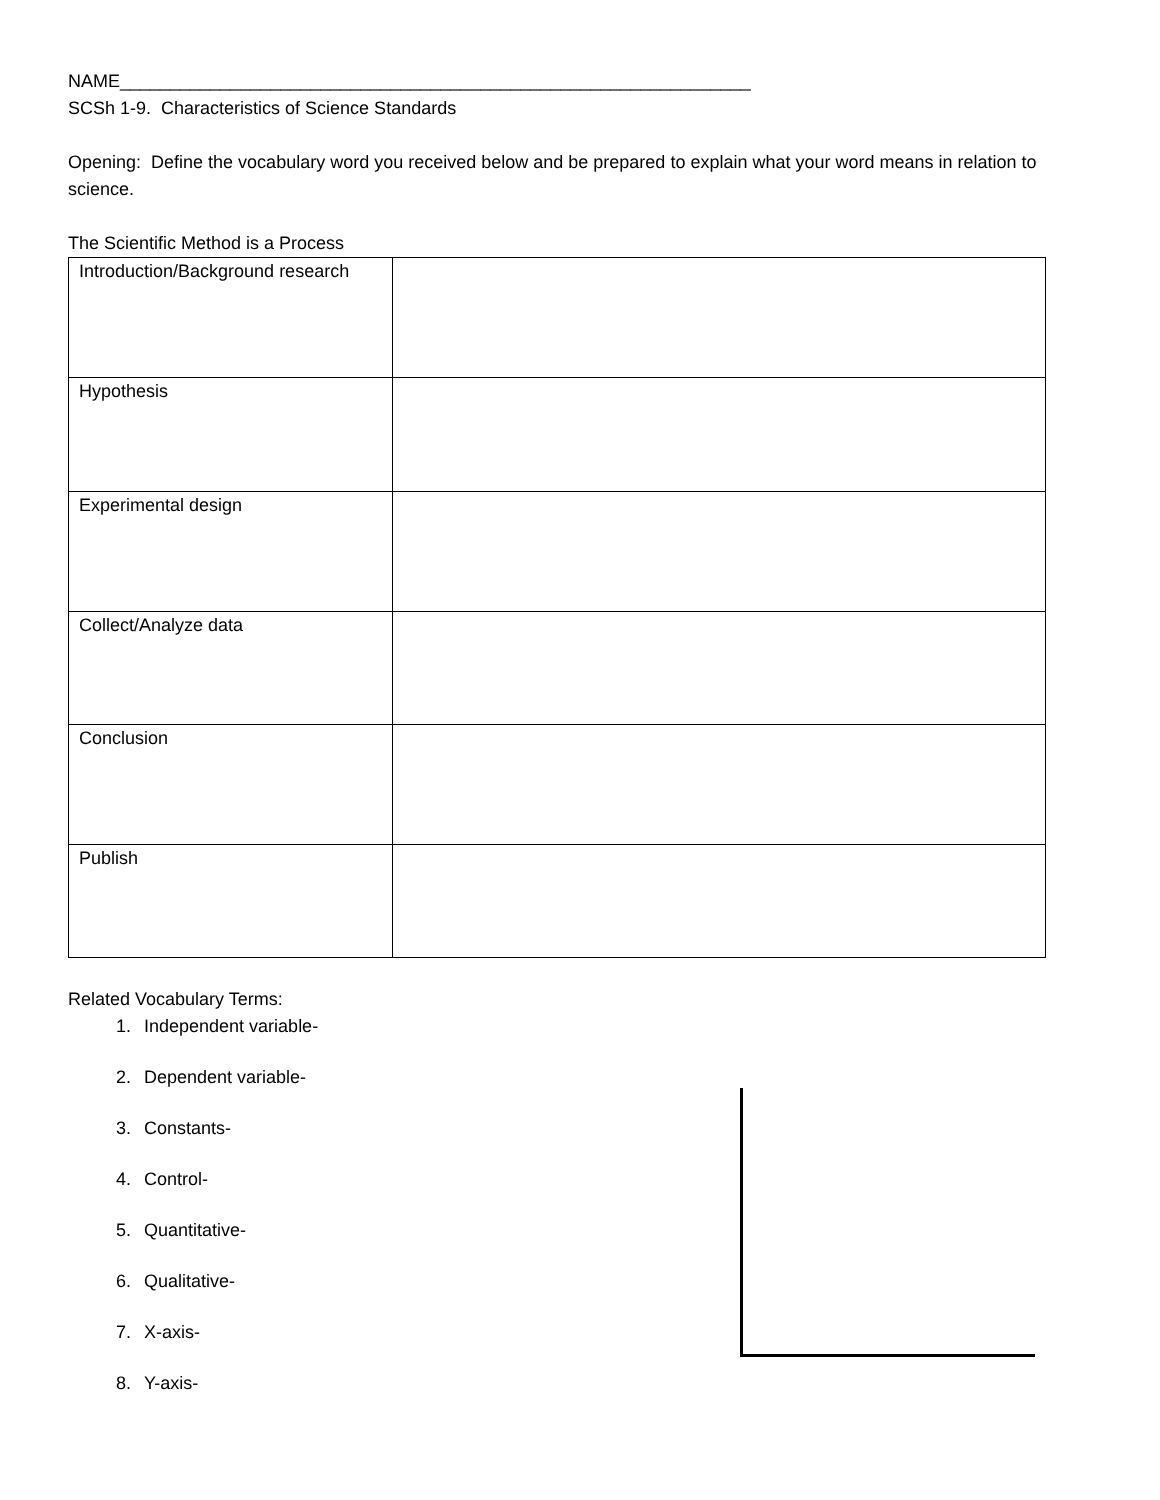NAME_______________________________________________________________
SCSh 1-9. Characteristics of Science Standards
Opening: Define the vocabulary word you received below and be prepared to explain what your word means in relation to science.
The Scientific Method is a Process
| Introduction/Background research | |
| Hypothesis | |
| Experimental design | |
| Collect/Analyze data | |
| Conclusion | |
| Publish | |
Related Vocabulary Terms:
1. Independent variable-
2. Dependent variable-
3. Constants-
4. Control-
5. Quantitative-
6. Qualitative-
7. X-axis-
8. Y-axis-